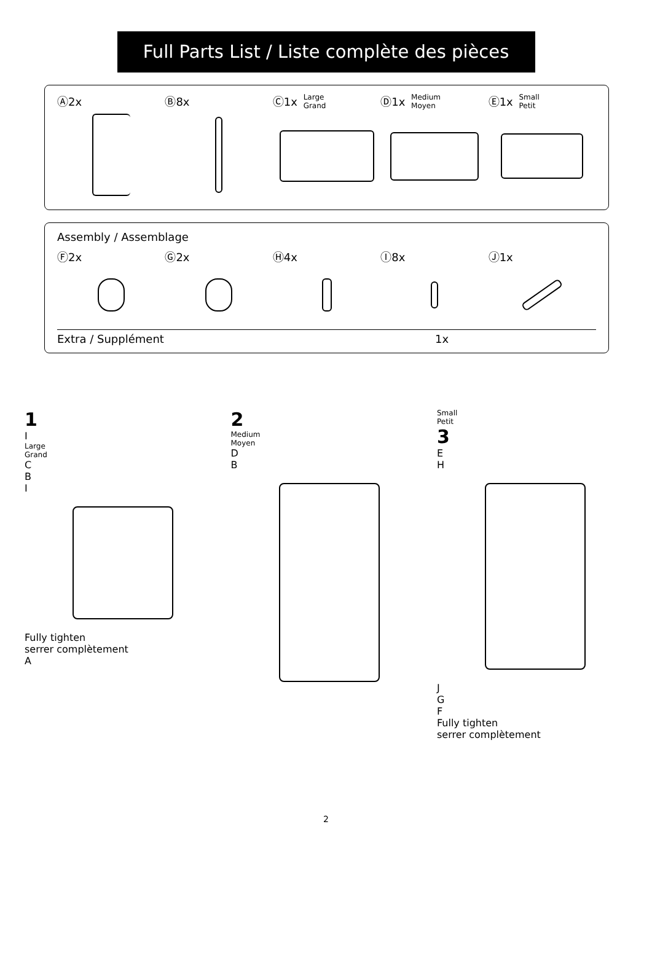Full Parts List / Liste complète des pièces
Ⓐ2x Ⓑ8x Ⓒ1x Large
Grand
Ⓓ1x Medium
Moyen
Ⓔ1x Small
Petit
Assembly / Assemblage
Ⓕ2x Ⓖ2x Ⓗ4x Ⓘ8x Ⓙ1x
Extra / Supplément 1x
1
I
Large
Grand
C
B
I
Fully tighten
serrer complètement
A
2
Medium
Moyen
D
B
Small
Petit
3
E
H
J
G
F
Fully tighten
serrer complètement
2